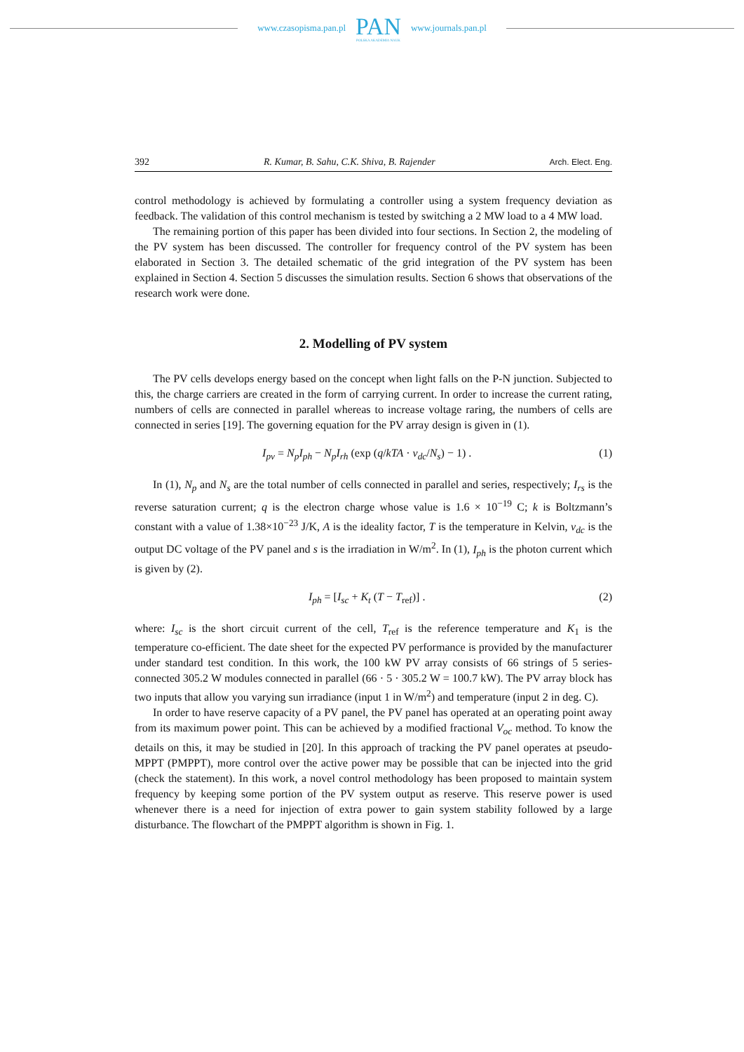www.czasopisma.pan.pl
PAN
POLSKA AKADEMIA NAUK
www.journals.pan.pl
392 R. Kumar, B. Sahu, C.K. Shiva, B. Rajender Arch. Elect. Eng.
control methodology is achieved by formulating a controller using a system frequency deviation as feedback. The validation of this control mechanism is tested by switching a 2 MW load to a 4 MW load.
The remaining portion of this paper has been divided into four sections. In Section 2, the modeling of the PV system has been discussed. The controller for frequency control of the PV system has been elaborated in Section 3. The detailed schematic of the grid integration of the PV system has been explained in Section 4. Section 5 discusses the simulation results. Section 6 shows that observations of the research work were done.
2. Modelling of PV system
The PV cells develops energy based on the concept when light falls on the P-N junction. Subjected to this, the charge carriers are created in the form of carrying current. In order to increase the current rating, numbers of cells are connected in parallel whereas to increase voltage raring, the numbers of cells are connected in series [19]. The governing equation for the PV array design is given in (1).
I<sub>pv</sub> = N<sub>p</sub>I<sub>ph</sub> − N<sub>p</sub>I<sub>rh</sub> (exp (q/kTA · v<sub>dc</sub>/N<sub>s</sub>) − 1) . (1)
In (1), N<sub>p</sub> and N<sub>s</sub> are the total number of cells connected in parallel and series, respectively; I<sub>rs</sub> is the reverse saturation current; q is the electron charge whose value is 1.6 × 10<sup>−19</sup> C; k is Boltzmann’s constant with a value of 1.38×10<sup>−23</sup> J/K, A is the ideality factor, T is the temperature in Kelvin, v<sub>dc</sub> is the output DC voltage of the PV panel and s is the irradiation in W/m<sup>2</sup>. In (1), I<sub>ph</sub> is the photon current which is given by (2).
I<sub>ph</sub> = [I<sub>sc</sub> + K<sub>t</sub> (T − T<sub>ref</sub>)] . (2)
where: I<sub>sc</sub> is the short circuit current of the cell, T<sub>ref</sub> is the reference temperature and K<sub>1</sub> is the temperature co-efficient. The date sheet for the expected PV performance is provided by the manufacturer under standard test condition. In this work, the 100 kW PV array consists of 66 strings of 5 series-connected 305.2 W modules connected in parallel (66 · 5 · 305.2 W = 100.7 kW). The PV array block has two inputs that allow you varying sun irradiance (input 1 in W/m<sup>2</sup>) and temperature (input 2 in deg. C).
In order to have reserve capacity of a PV panel, the PV panel has operated at an operating point away from its maximum power point. This can be achieved by a modified fractional V<sub>oc</sub> method. To know the details on this, it may be studied in [20]. In this approach of tracking the PV panel operates at pseudo-MPPT (PMPPT), more control over the active power may be possible that can be injected into the grid (check the statement). In this work, a novel control methodology has been proposed to maintain system frequency by keeping some portion of the PV system output as reserve. This reserve power is used whenever there is a need for injection of extra power to gain system stability followed by a large disturbance. The flowchart of the PMPPT algorithm is shown in Fig. 1.